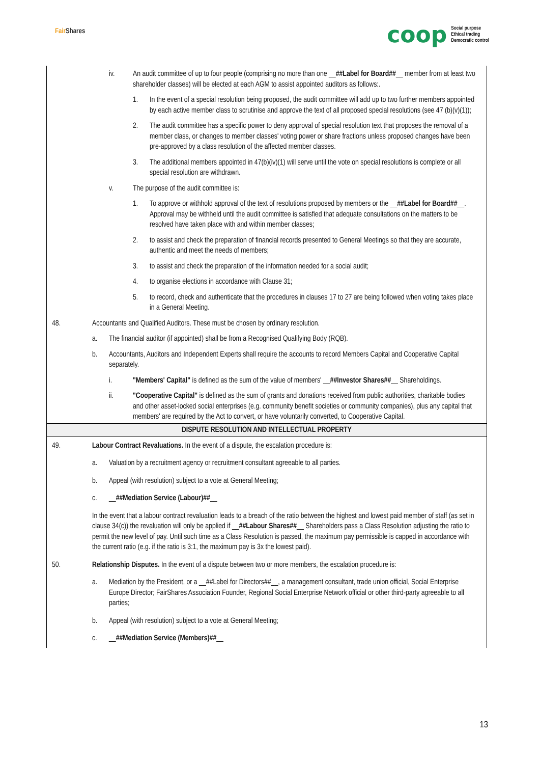Fair Shares
coop
Social purpose
Ethical trading
Democratic control
iv. An audit committee of up to four people (comprising no more than one __##Label for Board##__ member from at least two shareholder classes) will be elected at each AGM to assist appointed auditors as follows:.
1. In the event of a special resolution being proposed, the audit committee will add up to two further members appointed by each active member class to scrutinise and approve the text of all proposed special resolutions (see 47 (b)(v)(1));
2. The audit committee has a specific power to deny approval of special resolution text that proposes the removal of a member class, or changes to member classes' voting power or share fractions unless proposed changes have been pre-approved by a class resolution of the affected member classes.
3. The additional members appointed in 47(b)(iv)(1) will serve until the vote on special resolutions is complete or all special resolution are withdrawn.
v. The purpose of the audit committee is:
1. To approve or withhold approval of the text of resolutions proposed by members or the __##Label for Board##__. Approval may be withheld until the audit committee is satisfied that adequate consultations on the matters to be resolved have taken place with and within member classes;
2. to assist and check the preparation of financial records presented to General Meetings so that they are accurate, authentic and meet the needs of members;
3. to assist and check the preparation of the information needed for a social audit;
4. to organise elections in accordance with Clause 31;
5. to record, check and authenticate that the procedures in clauses 17 to 27 are being followed when voting takes place in a General Meeting.
48. Accountants and Qualified Auditors. These must be chosen by ordinary resolution.
a. The financial auditor (if appointed) shall be from a Recognised Qualifying Body (RQB).
b. Accountants, Auditors and Independent Experts shall require the accounts to record Members Capital and Cooperative Capital separately.
i. "Members' Capital" is defined as the sum of the value of members' __##Investor Shares##__ Shareholdings.
ii. "Cooperative Capital" is defined as the sum of grants and donations received from public authorities, charitable bodies and other asset-locked social enterprises (e.g. community benefit societies or community companies), plus any capital that members' are required by the Act to convert, or have voluntarily converted, to Cooperative Capital.
DISPUTE RESOLUTION AND INTELLECTUAL PROPERTY
49. Labour Contract Revaluations. In the event of a dispute, the escalation procedure is:
a. Valuation by a recruitment agency or recruitment consultant agreeable to all parties.
b. Appeal (with resolution) subject to a vote at General Meeting;
c. __##Mediation Service (Labour)##__
In the event that a labour contract revaluation leads to a breach of the ratio between the highest and lowest paid member of staff (as set in clause 34(c)) the revaluation will only be applied if __##Labour Shares##__ Shareholders pass a Class Resolution adjusting the ratio to permit the new level of pay. Until such time as a Class Resolution is passed, the maximum pay permissible is capped in accordance with the current ratio (e.g. if the ratio is 3:1, the maximum pay is 3x the lowest paid).
50. Relationship Disputes. In the event of a dispute between two or more members, the escalation procedure is:
a. Mediation by the President, or a __##Label for Directors##__, a management consultant, trade union official, Social Enterprise Europe Director; FairShares Association Founder, Regional Social Enterprise Network official or other third-party agreeable to all parties;
b. Appeal (with resolution) subject to a vote at General Meeting;
c. __##Mediation Service (Members)##__
13